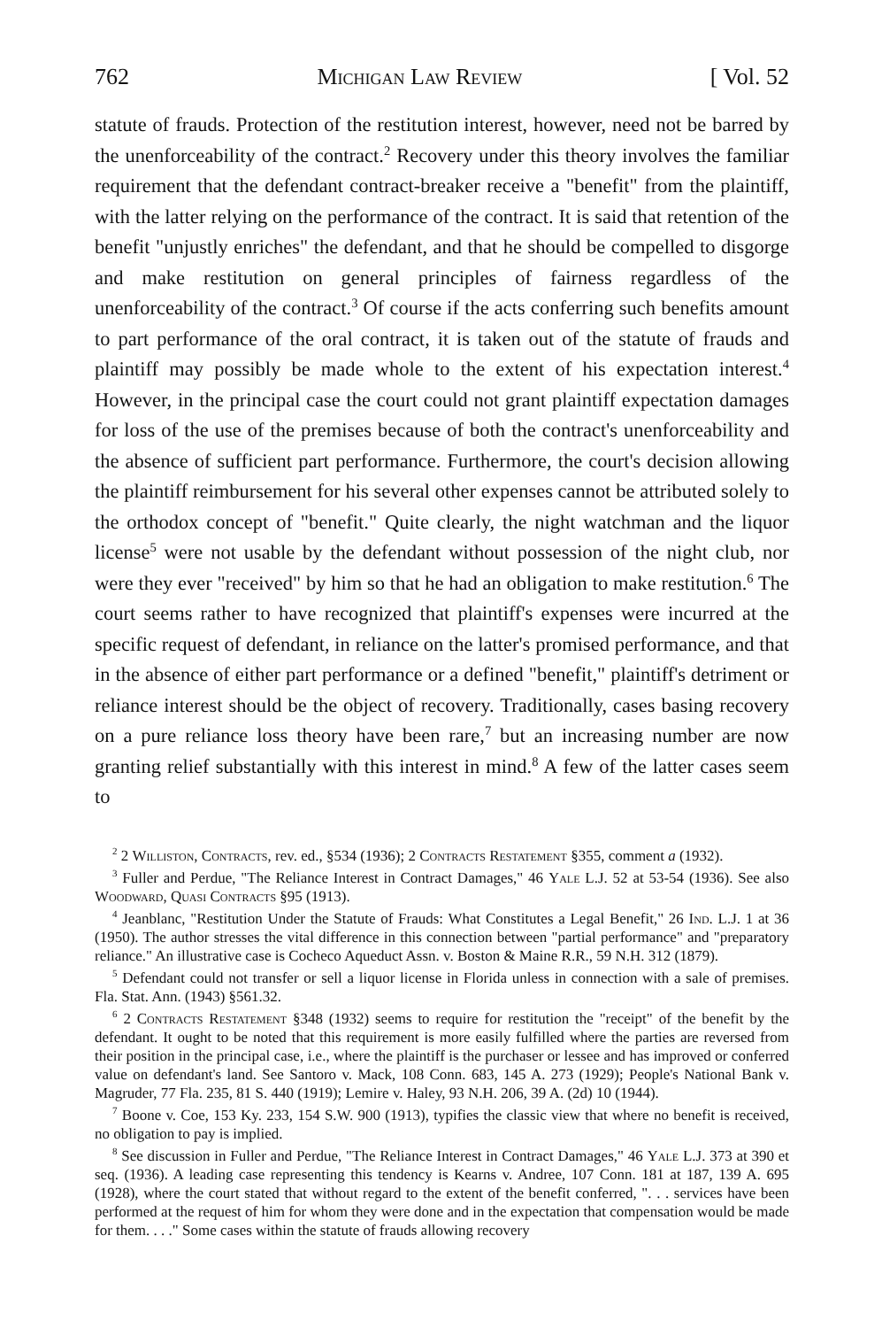762 Michigan Law Review [ Vol. 52
statute of frauds. Protection of the restitution interest, however, need not be barred by the unenforceability of the contract.<sup>2</sup> Recovery under this theory involves the familiar requirement that the defendant contract-breaker receive a "benefit" from the plaintiff, with the latter relying on the performance of the contract. It is said that retention of the benefit "unjustly enriches" the defendant, and that he should be compelled to disgorge and make restitution on general principles of fairness regardless of the unenforceability of the contract.<sup>3</sup> Of course if the acts conferring such benefits amount to part performance of the oral contract, it is taken out of the statute of frauds and plaintiff may possibly be made whole to the extent of his expectation interest.<sup>4</sup> However, in the principal case the court could not grant plaintiff expectation damages for loss of the use of the premises because of both the contract's unenforceability and the absence of sufficient part performance. Furthermore, the court's decision allowing the plaintiff reimbursement for his several other expenses cannot be attributed solely to the orthodox concept of "benefit." Quite clearly, the night watchman and the liquor license<sup>5</sup> were not usable by the defendant without possession of the night club, nor were they ever "received" by him so that he had an obligation to make restitution.<sup>6</sup> The court seems rather to have recognized that plaintiff's expenses were incurred at the specific request of defendant, in reliance on the latter's promised performance, and that in the absence of either part performance or a defined "benefit," plaintiff's detriment or reliance interest should be the object of recovery. Traditionally, cases basing recovery on a pure reliance loss theory have been rare,<sup>7</sup> but an increasing number are now granting relief substantially with this interest in mind.<sup>8</sup> A few of the latter cases seem to
<sup>2</sup> 2 Williston, Contracts, rev. ed., §534 (1936); 2 Contracts Restatement §355, comment a (1932).
<sup>3</sup> Fuller and Perdue, "The Reliance Interest in Contract Damages," 46 Yale L.J. 52 at 53-54 (1936). See also Woodward, Quasi Contracts §95 (1913).
<sup>4</sup> Jeanblanc, "Restitution Under the Statute of Frauds: What Constitutes a Legal Benefit," 26 Ind. L.J. 1 at 36 (1950). The author stresses the vital difference in this connection between "partial performance" and "preparatory reliance." An illustrative case is Cocheco Aqueduct Assn. v. Boston & Maine R.R., 59 N.H. 312 (1879).
<sup>5</sup> Defendant could not transfer or sell a liquor license in Florida unless in connection with a sale of premises. Fla. Stat. Ann. (1943) §561.32.
<sup>6</sup> 2 Contracts Restatement §348 (1932) seems to require for restitution the "receipt" of the benefit by the defendant. It ought to be noted that this requirement is more easily fulfilled where the parties are reversed from their position in the principal case, i.e., where the plaintiff is the purchaser or lessee and has improved or conferred value on defendant's land. See Santoro v. Mack, 108 Conn. 683, 145 A. 273 (1929); People's National Bank v. Magruder, 77 Fla. 235, 81 S. 440 (1919); Lemire v. Haley, 93 N.H. 206, 39 A. (2d) 10 (1944).
<sup>7</sup> Boone v. Coe, 153 Ky. 233, 154 S.W. 900 (1913), typifies the classic view that where no benefit is received, no obligation to pay is implied.
<sup>8</sup> See discussion in Fuller and Perdue, "The Reliance Interest in Contract Damages," 46 Yale L.J. 373 at 390 et seq. (1936). A leading case representing this tendency is Kearns v. Andree, 107 Conn. 181 at 187, 139 A. 695 (1928), where the court stated that without regard to the extent of the benefit conferred, ". . . services have been performed at the request of him for whom they were done and in the expectation that compensation would be made for them. . . ." Some cases within the statute of frauds allowing recovery